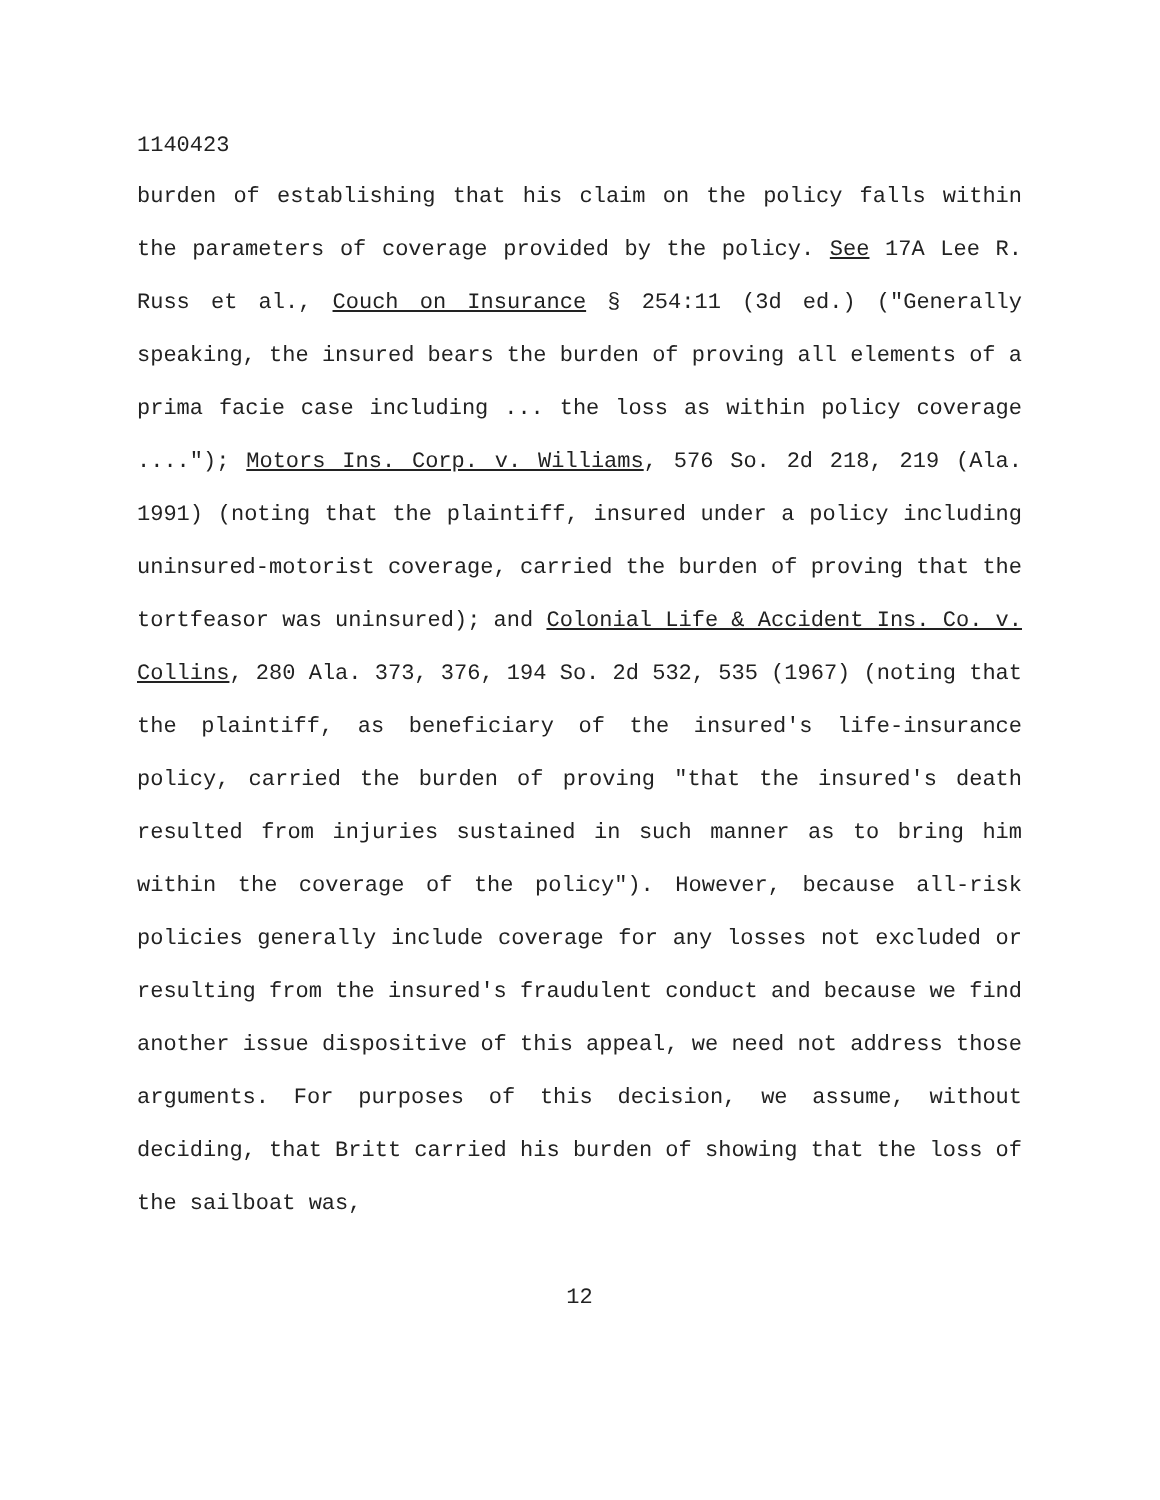1140423
burden of establishing that his claim on the policy falls within the parameters of coverage provided by the policy. See 17A Lee R. Russ et al., Couch on Insurance § 254:11 (3d ed.) ("Generally speaking, the insured bears the burden of proving all elements of a prima facie case including ... the loss as within policy coverage ...."); Motors Ins. Corp. v. Williams, 576 So. 2d 218, 219 (Ala. 1991) (noting that the plaintiff, insured under a policy including uninsured-motorist coverage, carried the burden of proving that the tortfeasor was uninsured); and Colonial Life & Accident Ins. Co. v. Collins, 280 Ala. 373, 376, 194 So. 2d 532, 535 (1967) (noting that the plaintiff, as beneficiary of the insured's life-insurance policy, carried the burden of proving "that the insured's death resulted from injuries sustained in such manner as to bring him within the coverage of the policy"). However, because all-risk policies generally include coverage for any losses not excluded or resulting from the insured's fraudulent conduct and because we find another issue dispositive of this appeal, we need not address those arguments. For purposes of this decision, we assume, without deciding, that Britt carried his burden of showing that the loss of the sailboat was,
12